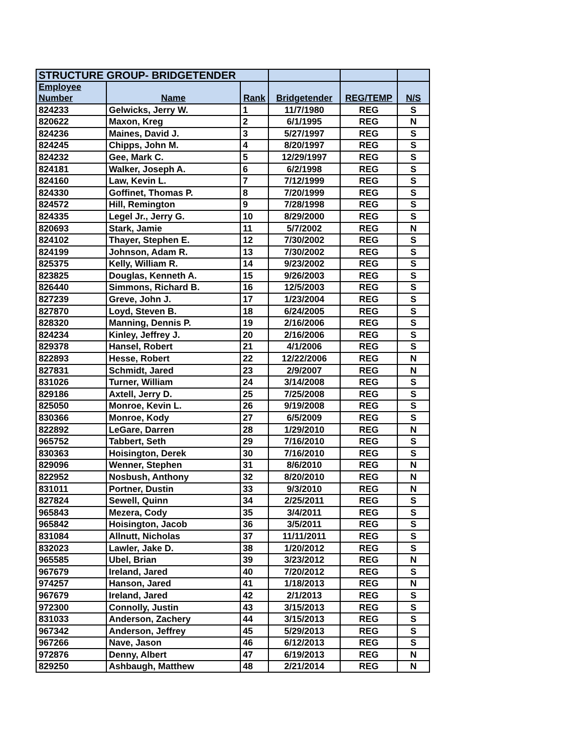| STRUCTURE GROUP- BRIDGETENDER | | | | | |
| Employee | | | | | |
| Number | Name | Rank | Bridgetender | REG/TEMP | N/S |
| 824233 | Gelwicks, Jerry W. | 1 | 11/7/1980 | REG | S |
| 820622 | Maxon, Kreg | 2 | 6/1/1995 | REG | N |
| 824236 | Maines, David J. | 3 | 5/27/1997 | REG | S |
| 824245 | Chipps, John M. | 4 | 8/20/1997 | REG | S |
| 824232 | Gee, Mark C. | 5 | 12/29/1997 | REG | S |
| 824181 | Walker, Joseph A. | 6 | 6/2/1998 | REG | S |
| 824160 | Law, Kevin L. | 7 | 7/12/1999 | REG | S |
| 824330 | Goffinet, Thomas P. | 8 | 7/20/1999 | REG | S |
| 824572 | Hill, Remington | 9 | 7/28/1998 | REG | S |
| 824335 | Legel Jr., Jerry G. | 10 | 8/29/2000 | REG | S |
| 820693 | Stark, Jamie | 11 | 5/7/2002 | REG | N |
| 824102 | Thayer, Stephen E. | 12 | 7/30/2002 | REG | S |
| 824199 | Johnson, Adam R. | 13 | 7/30/2002 | REG | S |
| 825375 | Kelly, William R. | 14 | 9/23/2002 | REG | S |
| 823825 | Douglas, Kenneth A. | 15 | 9/26/2003 | REG | S |
| 826440 | Simmons, Richard B. | 16 | 12/5/2003 | REG | S |
| 827239 | Greve, John J. | 17 | 1/23/2004 | REG | S |
| 827870 | Loyd, Steven B. | 18 | 6/24/2005 | REG | S |
| 828320 | Manning, Dennis P. | 19 | 2/16/2006 | REG | S |
| 824234 | Kinley, Jeffrey J. | 20 | 2/16/2006 | REG | S |
| 829378 | Hansel, Robert | 21 | 4/1/2006 | REG | S |
| 822893 | Hesse, Robert | 22 | 12/22/2006 | REG | N |
| 827831 | Schmidt, Jared | 23 | 2/9/2007 | REG | N |
| 831026 | Turner, William | 24 | 3/14/2008 | REG | S |
| 829186 | Axtell, Jerry D. | 25 | 7/25/2008 | REG | S |
| 825050 | Monroe, Kevin L. | 26 | 9/19/2008 | REG | S |
| 830366 | Monroe, Kody | 27 | 6/5/2009 | REG | S |
| 822892 | LeGare, Darren | 28 | 1/29/2010 | REG | N |
| 965752 | Tabbert, Seth | 29 | 7/16/2010 | REG | S |
| 830363 | Hoisington, Derek | 30 | 7/16/2010 | REG | S |
| 829096 | Wenner, Stephen | 31 | 8/6/2010 | REG | N |
| 822952 | Nosbush, Anthony | 32 | 8/20/2010 | REG | N |
| 831011 | Portner, Dustin | 33 | 9/3/2010 | REG | N |
| 827824 | Sewell, Quinn | 34 | 2/25/2011 | REG | S |
| 965843 | Mezera, Cody | 35 | 3/4/2011 | REG | S |
| 965842 | Hoisington, Jacob | 36 | 3/5/2011 | REG | S |
| 831084 | Allnutt, Nicholas | 37 | 11/11/2011 | REG | S |
| 832023 | Lawler, Jake D. | 38 | 1/20/2012 | REG | S |
| 965585 | Ubel, Brian | 39 | 3/23/2012 | REG | N |
| 967679 | Ireland, Jared | 40 | 7/20/2012 | REG | S |
| 974257 | Hanson, Jared | 41 | 1/18/2013 | REG | N |
| 967679 | Ireland, Jared | 42 | 2/1/2013 | REG | S |
| 972300 | Connolly, Justin | 43 | 3/15/2013 | REG | S |
| 831033 | Anderson, Zachery | 44 | 3/15/2013 | REG | S |
| 967342 | Anderson, Jeffrey | 45 | 5/29/2013 | REG | S |
| 967266 | Nave, Jason | 46 | 6/12/2013 | REG | S |
| 972876 | Denny, Albert | 47 | 6/19/2013 | REG | N |
| 829250 | Ashbaugh, Matthew | 48 | 2/21/2014 | REG | N |